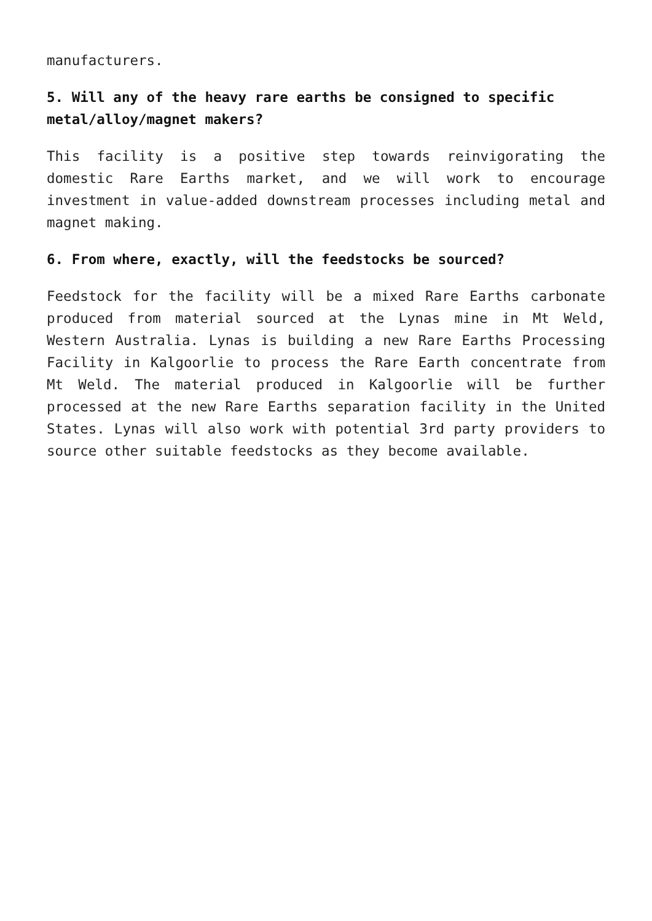manufacturers.
5. Will any of the heavy rare earths be consigned to specific metal/alloy/magnet makers?
This facility is a positive step towards reinvigorating the domestic Rare Earths market, and we will work to encourage investment in value-added downstream processes including metal and magnet making.
6. From where, exactly, will the feedstocks be sourced?
Feedstock for the facility will be a mixed Rare Earths carbonate produced from material sourced at the Lynas mine in Mt Weld, Western Australia. Lynas is building a new Rare Earths Processing Facility in Kalgoorlie to process the Rare Earth concentrate from Mt Weld. The material produced in Kalgoorlie will be further processed at the new Rare Earths separation facility in the United States. Lynas will also work with potential 3rd party providers to source other suitable feedstocks as they become available.